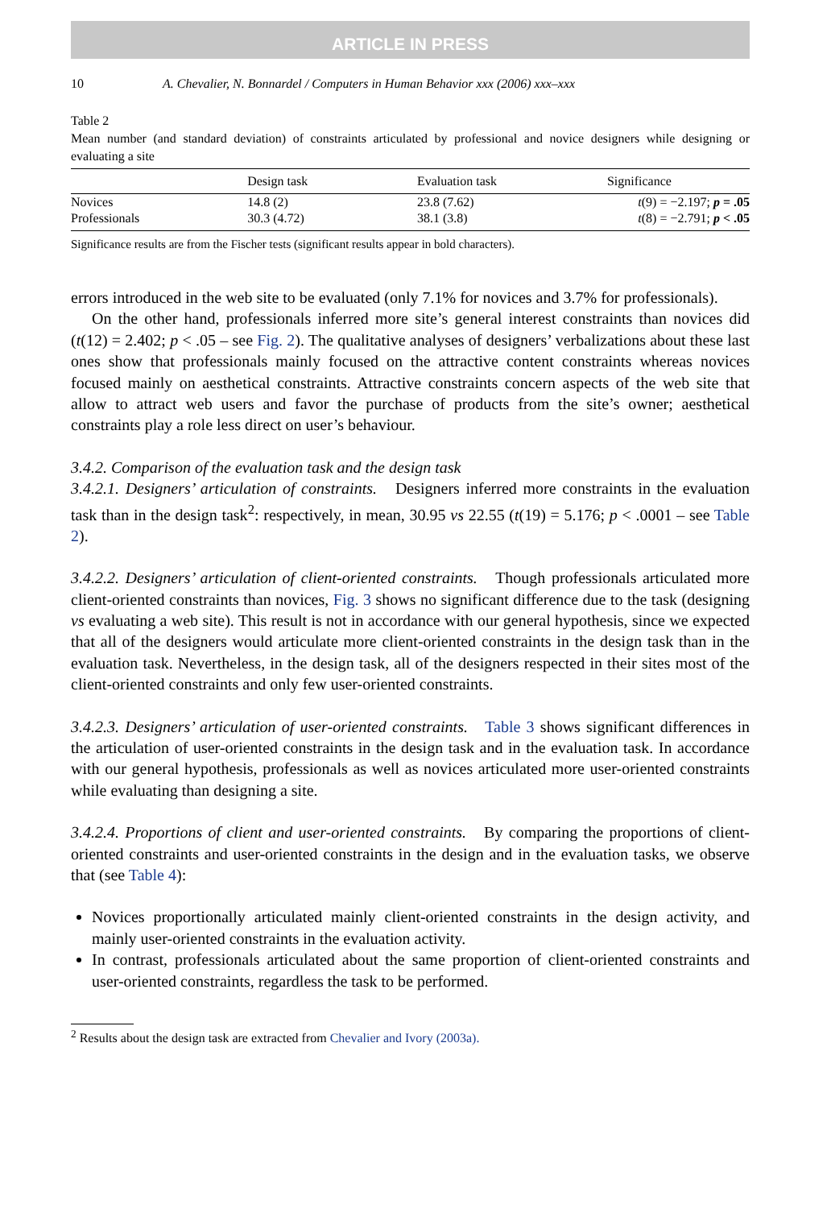ARTICLE IN PRESS
10 A. Chevalier, N. Bonnardel / Computers in Human Behavior xxx (2006) xxx–xxx
Table 2
Mean number (and standard deviation) of constraints articulated by professional and novice designers while designing or evaluating a site
| | Design task | Evaluation task | Significance |
| --- | --- | --- | --- |
| Novices | 14.8 (2) | 23.8 (7.62) | t (9) = −2.197; p = .05 |
| Professionals | 30.3 (4.72) | 38.1 (3.8) | t (8) = −2.791; p < .05 |
Significance results are from the Fischer tests (significant results appear in bold characters).
errors introduced in the web site to be evaluated (only 7.1% for novices and 3.7% for professionals).
On the other hand, professionals inferred more site’s general interest constraints than novices did (t(12) = 2.402; p < .05 – see Fig. 2). The qualitative analyses of designers’ verbalizations about these last ones show that professionals mainly focused on the attractive content constraints whereas novices focused mainly on aesthetical constraints. Attractive constraints concern aspects of the web site that allow to attract web users and favor the purchase of products from the site’s owner; aesthetical constraints play a role less direct on user’s behaviour.
3.4.2. Comparison of the evaluation task and the design task
3.4.2.1. Designers’ articulation of constraints. Designers inferred more constraints in the evaluation task than in the design task<sup>2</sup>: respectively, in mean, 30.95 vs 22.55 (t(19) = 5.176; p < .0001 – see Table 2).
3.4.2.2. Designers’ articulation of client-oriented constraints. Though professionals articulated more client-oriented constraints than novices, Fig. 3 shows no significant difference due to the task (designing vs evaluating a web site). This result is not in accordance with our general hypothesis, since we expected that all of the designers would articulate more client-oriented constraints in the design task than in the evaluation task. Nevertheless, in the design task, all of the designers respected in their sites most of the client-oriented constraints and only few user-oriented constraints.
3.4.2.3. Designers’ articulation of user-oriented constraints. Table 3 shows significant differences in the articulation of user-oriented constraints in the design task and in the evaluation task. In accordance with our general hypothesis, professionals as well as novices articulated more user-oriented constraints while evaluating than designing a site.
3.4.2.4. Proportions of client and user-oriented constraints. By comparing the proportions of client-oriented constraints and user-oriented constraints in the design and in the evaluation tasks, we observe that (see Table 4):
Novices proportionally articulated mainly client-oriented constraints in the design activity, and mainly user-oriented constraints in the evaluation activity.
In contrast, professionals articulated about the same proportion of client-oriented constraints and user-oriented constraints, regardless the task to be performed.
<sup>2</sup> Results about the design task are extracted from Chevalier and Ivory (2003a).